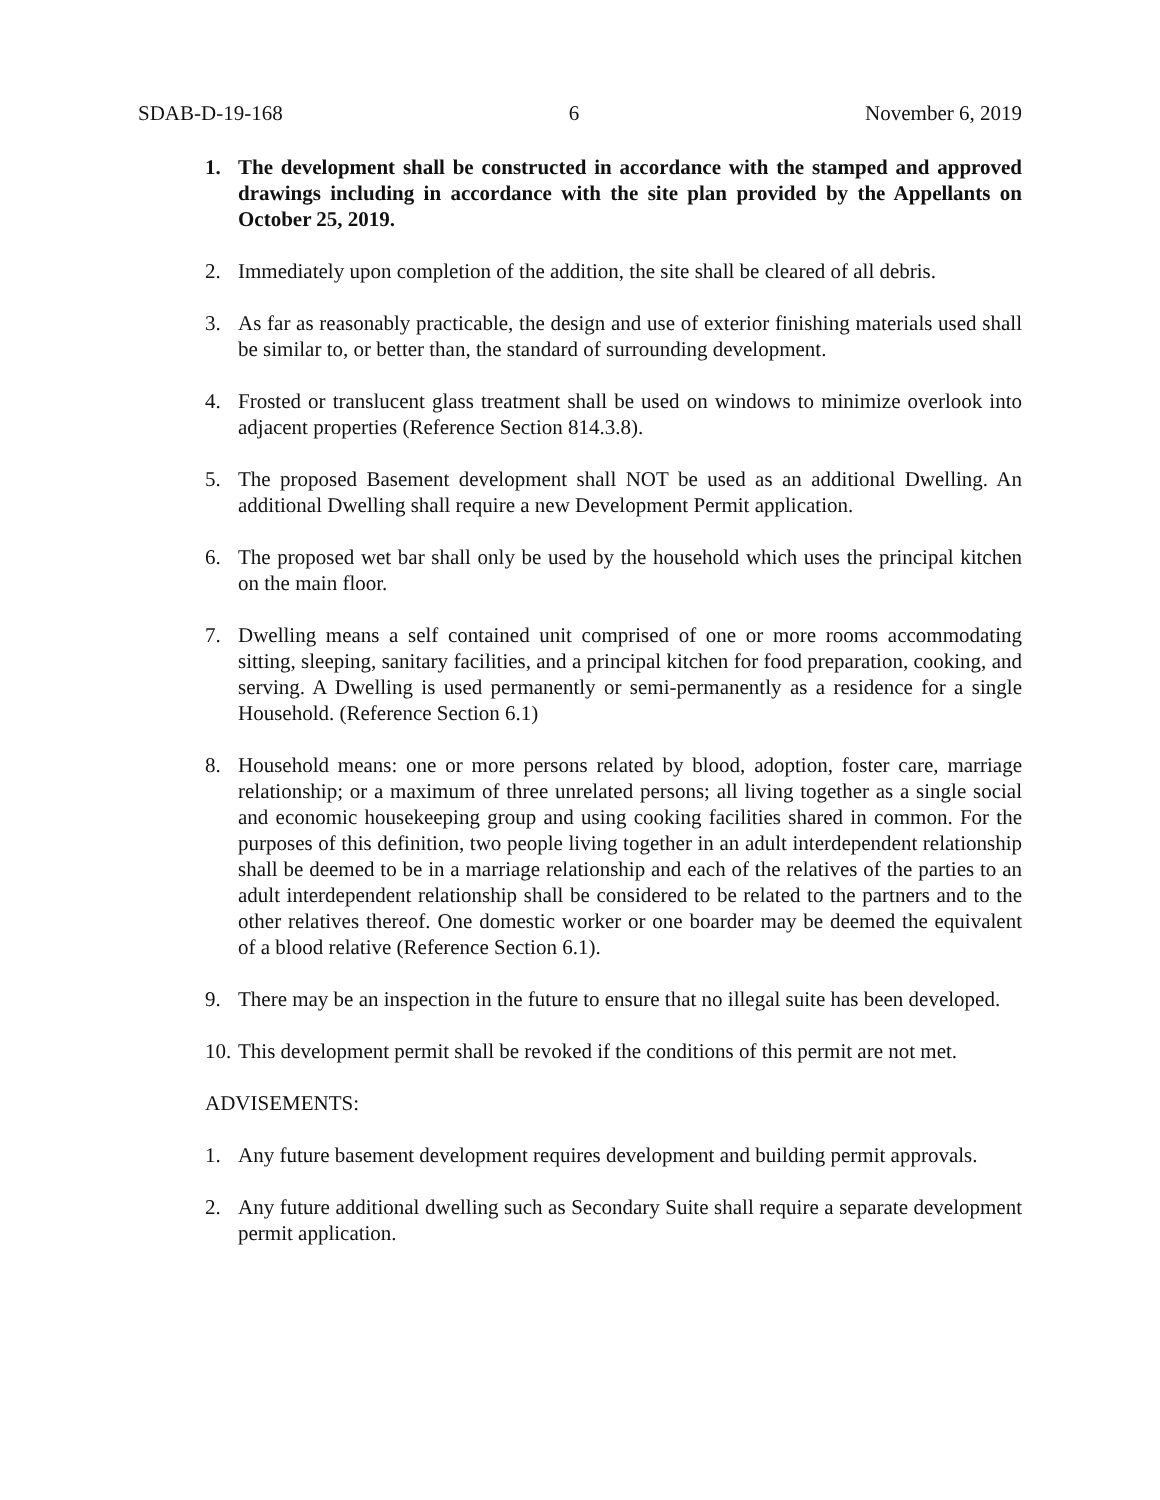SDAB-D-19-168 6 November 6, 2019
1. The development shall be constructed in accordance with the stamped and approved drawings including in accordance with the site plan provided by the Appellants on October 25, 2019.
2. Immediately upon completion of the addition, the site shall be cleared of all debris.
3. As far as reasonably practicable, the design and use of exterior finishing materials used shall be similar to, or better than, the standard of surrounding development.
4. Frosted or translucent glass treatment shall be used on windows to minimize overlook into adjacent properties (Reference Section 814.3.8).
5. The proposed Basement development shall NOT be used as an additional Dwelling. An additional Dwelling shall require a new Development Permit application.
6. The proposed wet bar shall only be used by the household which uses the principal kitchen on the main floor.
7. Dwelling means a self contained unit comprised of one or more rooms accommodating sitting, sleeping, sanitary facilities, and a principal kitchen for food preparation, cooking, and serving. A Dwelling is used permanently or semi-permanently as a residence for a single Household. (Reference Section 6.1)
8. Household means: one or more persons related by blood, adoption, foster care, marriage relationship; or a maximum of three unrelated persons; all living together as a single social and economic housekeeping group and using cooking facilities shared in common. For the purposes of this definition, two people living together in an adult interdependent relationship shall be deemed to be in a marriage relationship and each of the relatives of the parties to an adult interdependent relationship shall be considered to be related to the partners and to the other relatives thereof. One domestic worker or one boarder may be deemed the equivalent of a blood relative (Reference Section 6.1).
9. There may be an inspection in the future to ensure that no illegal suite has been developed.
10. This development permit shall be revoked if the conditions of this permit are not met.
ADVISEMENTS:
1. Any future basement development requires development and building permit approvals.
2. Any future additional dwelling such as Secondary Suite shall require a separate development permit application.